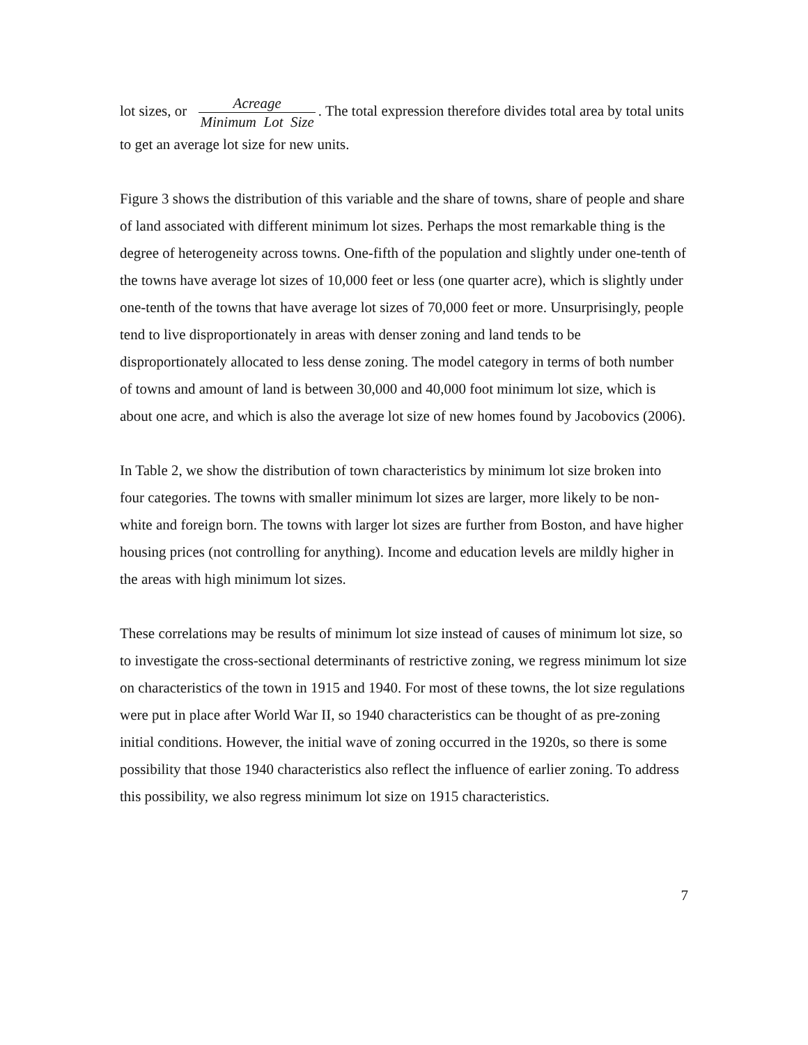lot sizes, or Acreage Minimum Lot Size. The total expression therefore divides total area by total units to get an average lot size for new units.
Figure 3 shows the distribution of this variable and the share of towns, share of people and share of land associated with different minimum lot sizes. Perhaps the most remarkable thing is the degree of heterogeneity across towns. One-fifth of the population and slightly under one-tenth of the towns have average lot sizes of 10,000 feet or less (one quarter acre), which is slightly under one-tenth of the towns that have average lot sizes of 70,000 feet or more. Unsurprisingly, people tend to live disproportionately in areas with denser zoning and land tends to be disproportionately allocated to less dense zoning. The model category in terms of both number of towns and amount of land is between 30,000 and 40,000 foot minimum lot size, which is about one acre, and which is also the average lot size of new homes found by Jacobovics (2006).
In Table 2, we show the distribution of town characteristics by minimum lot size broken into four categories. The towns with smaller minimum lot sizes are larger, more likely to be non-white and foreign born. The towns with larger lot sizes are further from Boston, and have higher housing prices (not controlling for anything). Income and education levels are mildly higher in the areas with high minimum lot sizes.
These correlations may be results of minimum lot size instead of causes of minimum lot size, so to investigate the cross-sectional determinants of restrictive zoning, we regress minimum lot size on characteristics of the town in 1915 and 1940. For most of these towns, the lot size regulations were put in place after World War II, so 1940 characteristics can be thought of as pre-zoning initial conditions. However, the initial wave of zoning occurred in the 1920s, so there is some possibility that those 1940 characteristics also reflect the influence of earlier zoning. To address this possibility, we also regress minimum lot size on 1915 characteristics.
7